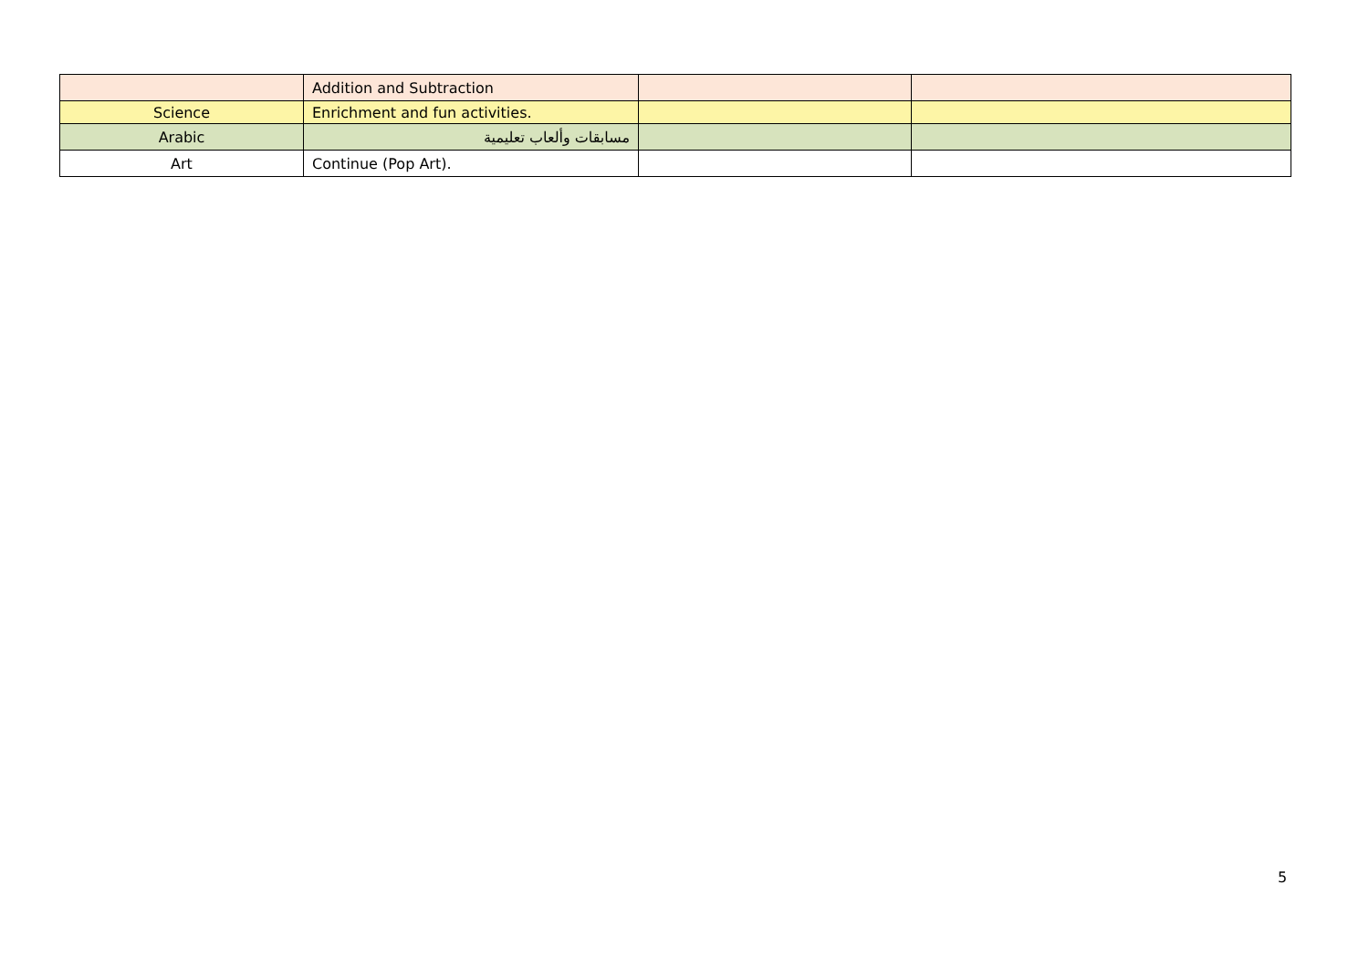| | Addition and Subtraction | | |
| Science | Enrichment and fun activities. | | |
| Arabic | مسابقات وألعاب تعليمية | | |
| Art | Continue (Pop Art). | | |
5